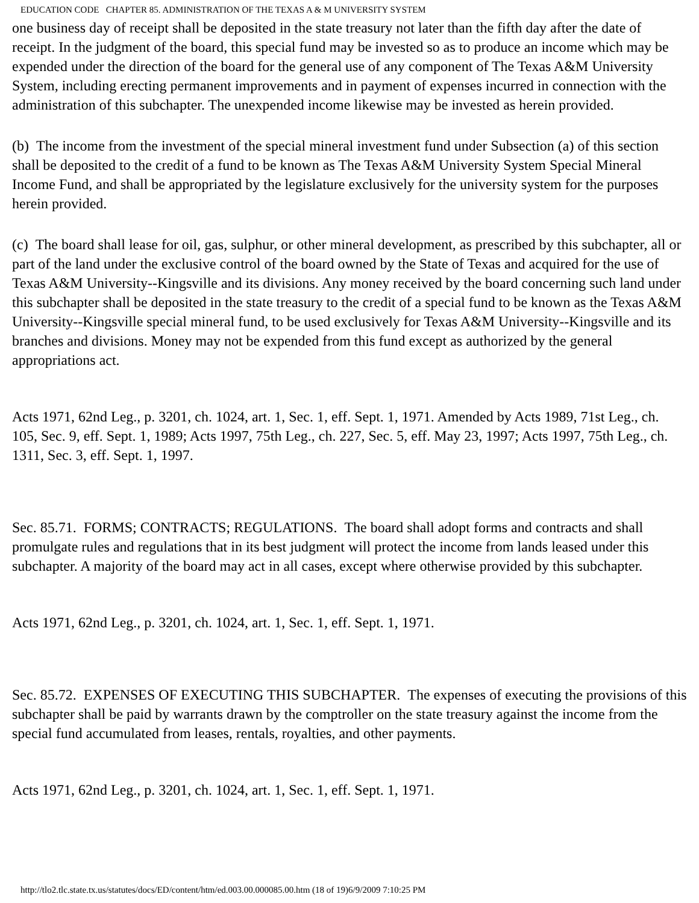EDUCATION CODE CHAPTER 85. ADMINISTRATION OF THE TEXAS A & M UNIVERSITY SYSTEM
one business day of receipt shall be deposited in the state treasury not later than the fifth day after the date of receipt. In the judgment of the board, this special fund may be invested so as to produce an income which may be expended under the direction of the board for the general use of any component of The Texas A&M University System, including erecting permanent improvements and in payment of expenses incurred in connection with the administration of this subchapter. The unexpended income likewise may be invested as herein provided.
(b) The income from the investment of the special mineral investment fund under Subsection (a) of this section shall be deposited to the credit of a fund to be known as The Texas A&M University System Special Mineral Income Fund, and shall be appropriated by the legislature exclusively for the university system for the purposes herein provided.
(c) The board shall lease for oil, gas, sulphur, or other mineral development, as prescribed by this subchapter, all or part of the land under the exclusive control of the board owned by the State of Texas and acquired for the use of Texas A&M University--Kingsville and its divisions. Any money received by the board concerning such land under this subchapter shall be deposited in the state treasury to the credit of a special fund to be known as the Texas A&M University--Kingsville special mineral fund, to be used exclusively for Texas A&M University--Kingsville and its branches and divisions. Money may not be expended from this fund except as authorized by the general appropriations act.
Acts 1971, 62nd Leg., p. 3201, ch. 1024, art. 1, Sec. 1, eff. Sept. 1, 1971. Amended by Acts 1989, 71st Leg., ch. 105, Sec. 9, eff. Sept. 1, 1989; Acts 1997, 75th Leg., ch. 227, Sec. 5, eff. May 23, 1997; Acts 1997, 75th Leg., ch. 1311, Sec. 3, eff. Sept. 1, 1997.
Sec. 85.71. FORMS; CONTRACTS; REGULATIONS. The board shall adopt forms and contracts and shall promulgate rules and regulations that in its best judgment will protect the income from lands leased under this subchapter. A majority of the board may act in all cases, except where otherwise provided by this subchapter.
Acts 1971, 62nd Leg., p. 3201, ch. 1024, art. 1, Sec. 1, eff. Sept. 1, 1971.
Sec. 85.72. EXPENSES OF EXECUTING THIS SUBCHAPTER. The expenses of executing the provisions of this subchapter shall be paid by warrants drawn by the comptroller on the state treasury against the income from the special fund accumulated from leases, rentals, royalties, and other payments.
Acts 1971, 62nd Leg., p. 3201, ch. 1024, art. 1, Sec. 1, eff. Sept. 1, 1971.
http://tlo2.tlc.state.tx.us/statutes/docs/ED/content/htm/ed.003.00.000085.00.htm (18 of 19)6/9/2009 7:10:25 PM